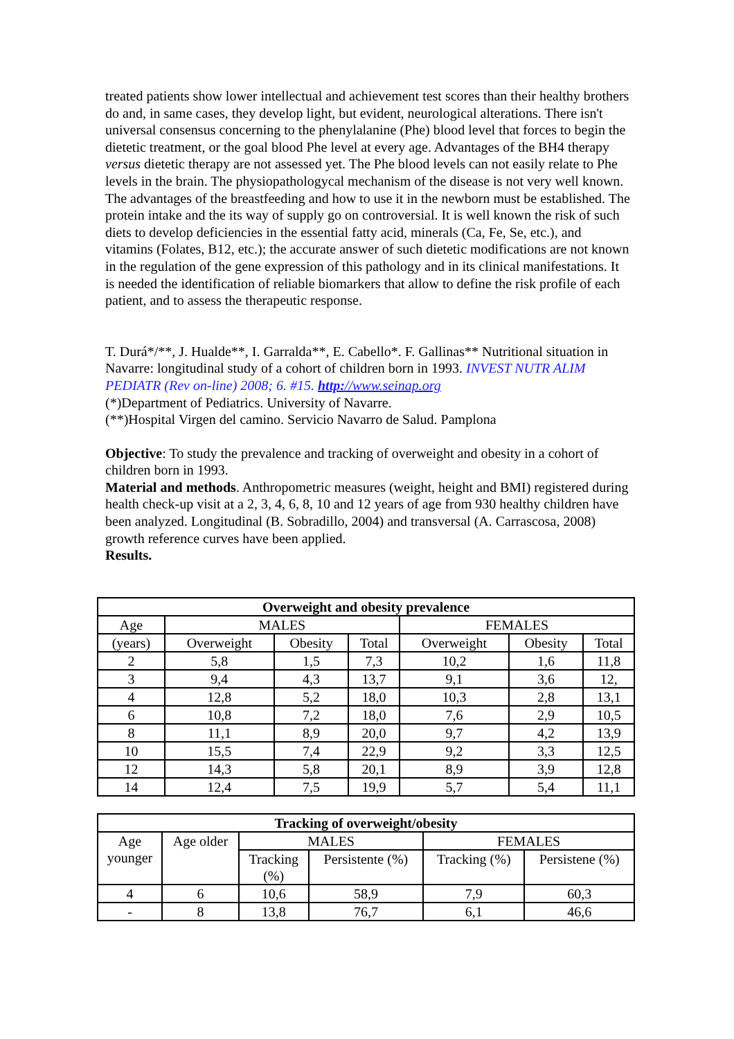treated patients show lower intellectual and achievement test scores than their healthy brothers do and, in same cases, they develop light, but evident, neurological alterations. There isn't universal consensus concerning to the phenylalanine (Phe) blood level that forces to begin the dietetic treatment, or the goal blood Phe level at every age. Advantages of the BH4 therapy versus dietetic therapy are not assessed yet. The Phe blood levels can not easily relate to Phe levels in the brain. The physiopathologycal mechanism of the disease is not very well known. The advantages of the breastfeeding and how to use it in the newborn must be established. The protein intake and the its way of supply go on controversial. It is well known the risk of such diets to develop deficiencies in the essential fatty acid, minerals (Ca, Fe, Se, etc.), and vitamins (Folates, B12, etc.); the accurate answer of such dietetic modifications are not known in the regulation of the gene expression of this pathology and in its clinical manifestations. It is needed the identification of reliable biomarkers that allow to define the risk profile of each patient, and to assess the therapeutic response.
T. Durá*/**, J. Hualde**, I. Garralda**, E. Cabello*. F. Gallinas** Nutritional situation in Navarre: longitudinal study of a cohort of children born in 1993. INVEST NUTR ALIM PEDIATR (Rev on-line) 2008; 6. #15. http://www.seinap.org
(*)Department of Pediatrics. University of Navarre.
(**)Hospital Virgen del camino. Servicio Navarro de Salud. Pamplona
Objective: To study the prevalence and tracking of overweight and obesity in a cohort of children born in 1993.
Material and methods. Anthropometric measures (weight, height and BMI) registered during health check-up visit at a 2, 3, 4, 6, 8, 10 and 12 years of age from 930 healthy children have been analyzed. Longitudinal (B. Sobradillo, 2004) and transversal (A. Carrascosa, 2008) growth reference curves have been applied.
Results.
| Overweight and obesity prevalence | | | | | | |
| --- | --- | --- | --- | --- | --- | --- |
| Age | MALES | | | FEMALES | | |
| (years) | Overweight | Obesity | Total | Overweight | Obesity | Total |
| 2 | 5,8 | 1,5 | 7,3 | 10,2 | 1,6 | 11,8 |
| 3 | 9,4 | 4,3 | 13,7 | 9,1 | 3,6 | 12, |
| 4 | 12,8 | 5,2 | 18,0 | 10,3 | 2,8 | 13,1 |
| 6 | 10,8 | 7,2 | 18,0 | 7,6 | 2,9 | 10,5 |
| 8 | 11,1 | 8,9 | 20,0 | 9,7 | 4,2 | 13,9 |
| 10 | 15,5 | 7,4 | 22,9 | 9,2 | 3,3 | 12,5 |
| 12 | 14,3 | 5,8 | 20,1 | 8,9 | 3,9 | 12,8 |
| 14 | 12,4 | 7,5 | 19,9 | 5,7 | 5,4 | 11,1 |
| Tracking of overweight/obesity | | | | | |
| --- | --- | --- | --- | --- | --- |
| Age younger | Age older | MALES | | FEMALES | |
| | | Tracking (%) | Persistente (%) | Tracking (%) | Persistene (%) |
| 4 | 6 | 10,6 | 58,9 | 7,9 | 60,3 |
| - | 8 | 13,8 | 76,7 | 6,1 | 46,6 |